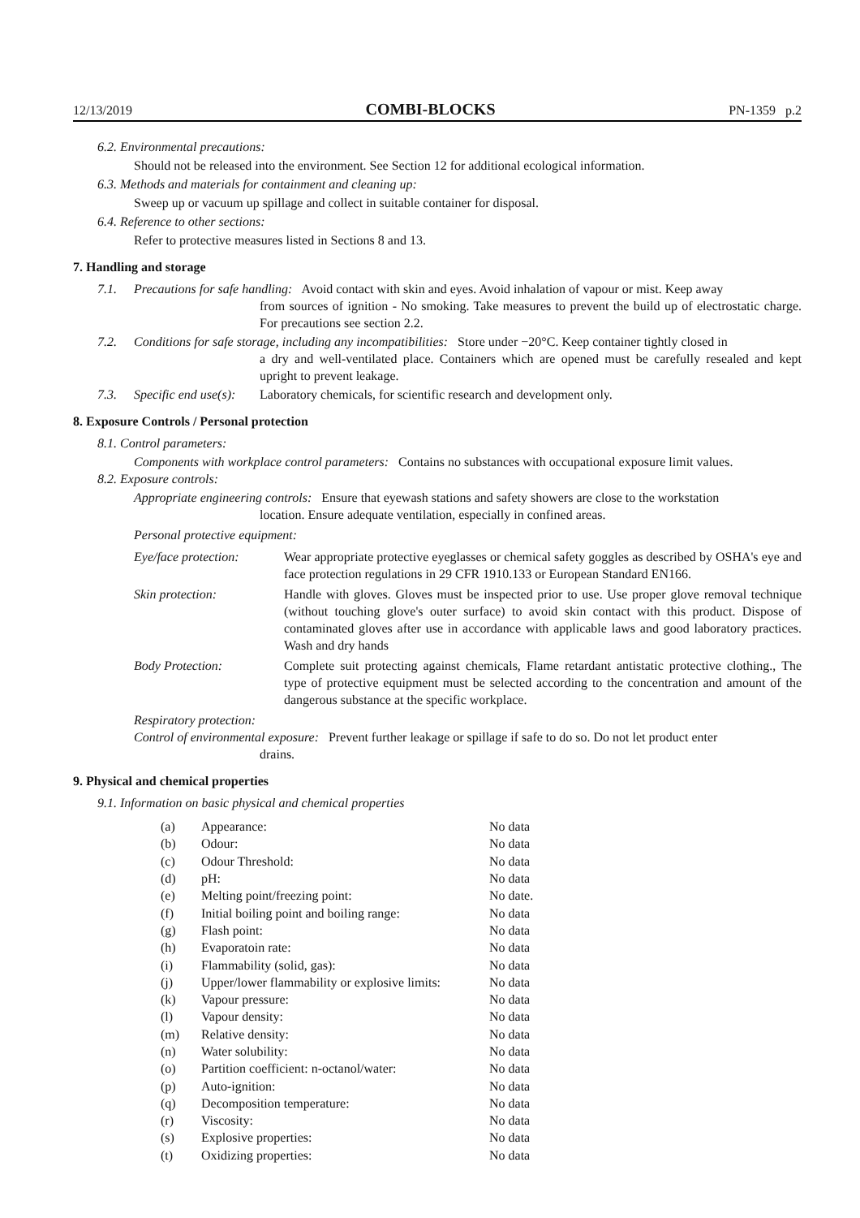12/13/2019 COMBI-BLOCKS PN-1359 p.2
6.2. Environmental precautions:
Should not be released into the environment. See Section 12 for additional ecological information.
6.3. Methods and materials for containment and cleaning up:
Sweep up or vacuum up spillage and collect in suitable container for disposal.
6.4. Reference to other sections:
Refer to protective measures listed in Sections 8 and 13.
7. Handling and storage
7.1. Precautions for safe handling: Avoid contact with skin and eyes. Avoid inhalation of vapour or mist. Keep away
from sources of ignition - No smoking. Take measures to prevent the build up of electrostatic charge. For precautions see section 2.2.
7.2. Conditions for safe storage, including any incompatibilities: Store under −20°C. Keep container tightly closed in
a dry and well-ventilated place. Containers which are opened must be carefully resealed and kept upright to prevent leakage.
7.3. Specific end use(s): Laboratory chemicals, for scientific research and development only.
8. Exposure Controls / Personal protection
8.1. Control parameters:
Components with workplace control parameters: Contains no substances with occupational exposure limit values.
8.2. Exposure controls:
Appropriate engineering controls: Ensure that eyewash stations and safety showers are close to the workstation
location. Ensure adequate ventilation, especially in confined areas.
Personal protective equipment:
| Eye/face protection: | Wear appropriate protective eyeglasses or chemical safety goggles as described by OSHA's eye and face protection regulations in 29 CFR 1910.133 or European Standard EN166. |
| Skin protection: | Handle with gloves. Gloves must be inspected prior to use. Use proper glove removal technique (without touching glove's outer surface) to avoid skin contact with this product. Dispose of contaminated gloves after use in accordance with applicable laws and good laboratory practices. Wash and dry hands |
| Body Protection: | Complete suit protecting against chemicals, Flame retardant antistatic protective clothing., The type of protective equipment must be selected according to the concentration and amount of the dangerous substance at the specific workplace. |
Respiratory protection:
Control of environmental exposure: Prevent further leakage or spillage if safe to do so. Do not let product enter
drains.
9. Physical and chemical properties
9.1. Information on basic physical and chemical properties
| (a) | Appearance: | No data |
| (b) | Odour: | No data |
| (c) | Odour Threshold: | No data |
| (d) | pH: | No data |
| (e) | Melting point/freezing point: | No date. |
| (f) | Initial boiling point and boiling range: | No data |
| (g) | Flash point: | No data |
| (h) | Evaporatoin rate: | No data |
| (i) | Flammability (solid, gas): | No data |
| (j) | Upper/lower flammability or explosive limits: | No data |
| (k) | Vapour pressure: | No data |
| (l) | Vapour density: | No data |
| (m) | Relative density: | No data |
| (n) | Water solubility: | No data |
| (o) | Partition coefficient: n-octanol/water: | No data |
| (p) | Auto-ignition: | No data |
| (q) | Decomposition temperature: | No data |
| (r) | Viscosity: | No data |
| (s) | Explosive properties: | No data |
| (t) | Oxidizing properties: | No data |